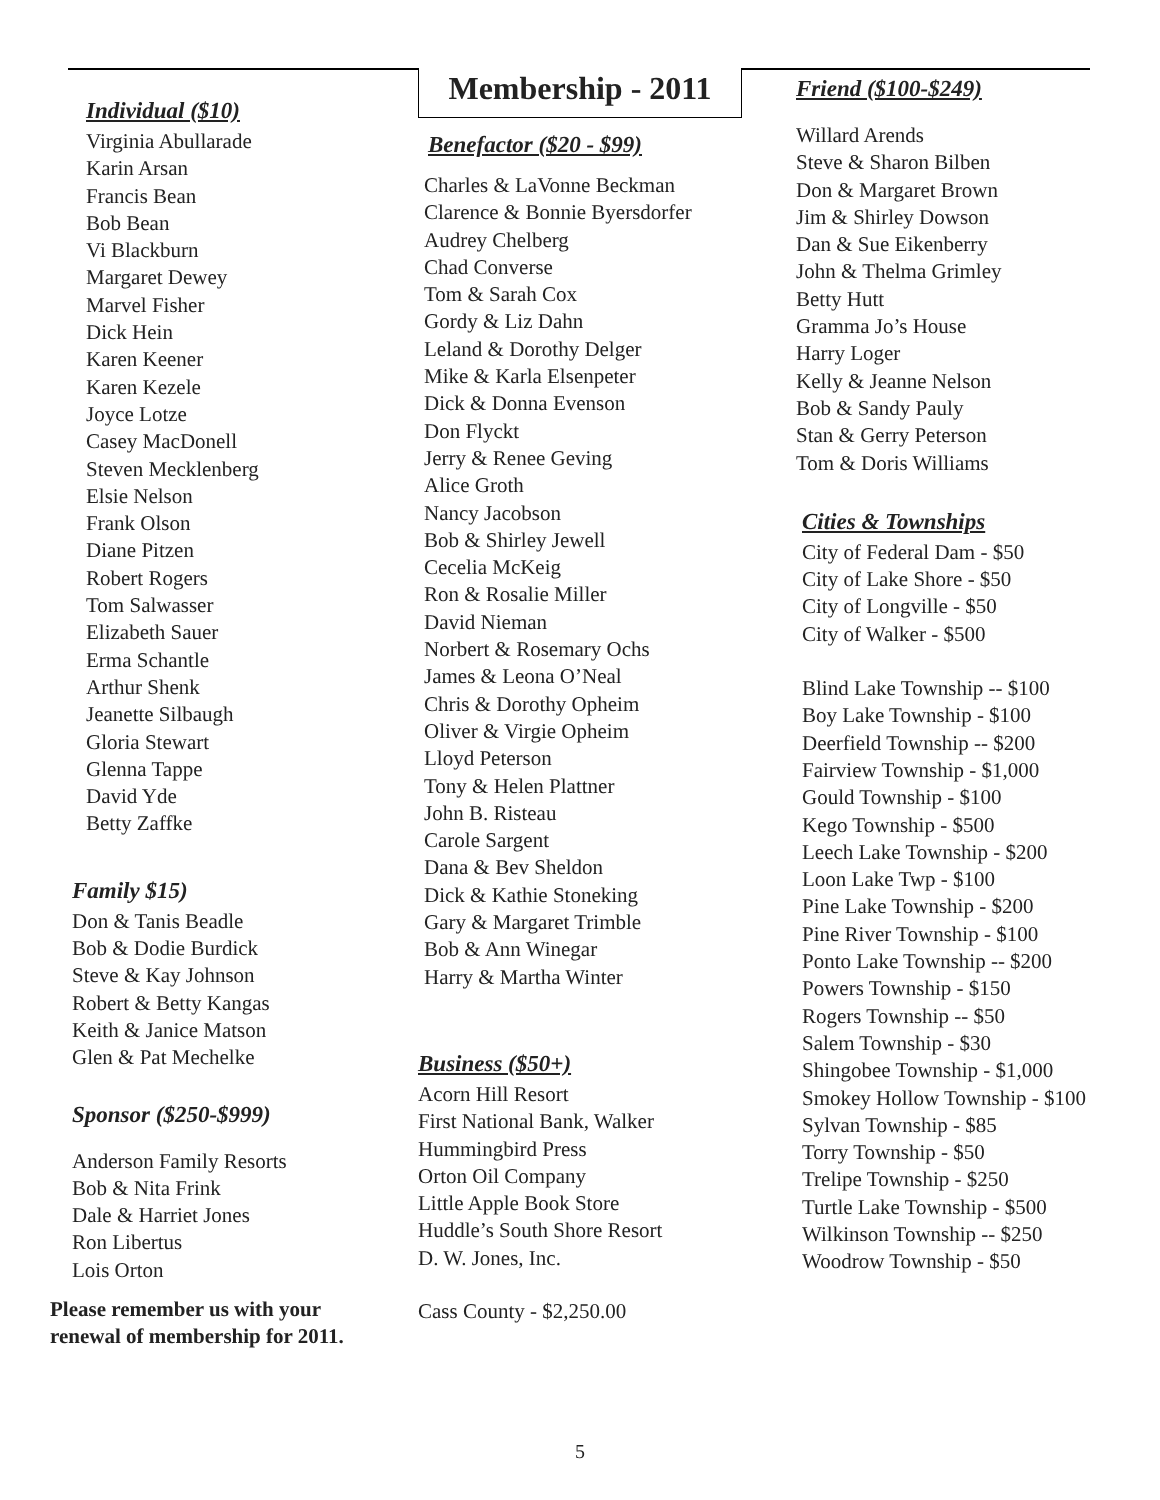Individual ($10)
Virginia Abullarade
Karin Arsan
Francis Bean
Bob Bean
Vi Blackburn
Margaret Dewey
Marvel Fisher
Dick Hein
Karen Keener
Karen Kezele
Joyce Lotze
Casey MacDonell
Steven Mecklenberg
Elsie Nelson
Frank Olson
Diane Pitzen
Robert Rogers
Tom Salwasser
Elizabeth Sauer
Erma Schantle
Arthur Shenk
Jeanette Silbaugh
Gloria Stewart
Glenna Tappe
David Yde
Betty Zaffke
Family $15)
Don & Tanis Beadle
Bob & Dodie Burdick
Steve & Kay Johnson
Robert & Betty Kangas
Keith & Janice Matson
Glen & Pat Mechelke
Sponsor ($250-$999)
Anderson Family Resorts
Bob & Nita Frink
Dale & Harriet Jones
Ron Libertus
Lois Orton
Please remember us with your
renewal of membership for 2011.
Membership - 2011
Benefactor ($20 - $99)
Charles & LaVonne Beckman
Clarence & Bonnie Byersdorfer
Audrey Chelberg
Chad Converse
Tom & Sarah Cox
Gordy & Liz Dahn
Leland & Dorothy Delger
Mike & Karla Elsenpeter
Dick & Donna Evenson
Don Flyckt
Jerry & Renee Geving
Alice Groth
Nancy Jacobson
Bob & Shirley Jewell
Cecelia McKeig
Ron & Rosalie Miller
David Nieman
Norbert & Rosemary Ochs
James & Leona O’Neal
Chris & Dorothy Opheim
Oliver & Virgie Opheim
Lloyd Peterson
Tony & Helen Plattner
John B. Risteau
Carole Sargent
Dana & Bev Sheldon
Dick & Kathie Stoneking
Gary & Margaret Trimble
Bob & Ann Winegar
Harry & Martha Winter
Business ($50+)
Acorn Hill Resort
First National Bank, Walker
Hummingbird Press
Orton Oil Company
Little Apple Book Store
Huddle’s South Shore Resort
D. W. Jones, Inc.
Cass County - $2,250.00
Friend ($100-$249)
Willard Arends
Steve & Sharon Bilben
Don & Margaret Brown
Jim & Shirley Dowson
Dan & Sue Eikenberry
John & Thelma Grimley
Betty Hutt
Gramma Jo’s House
Harry Loger
Kelly & Jeanne Nelson
Bob & Sandy Pauly
Stan & Gerry Peterson
Tom & Doris Williams
Cities & Townships
City of Federal Dam - $50
City of Lake Shore - $50
City of Longville - $50
City of Walker - $500
Blind Lake Township -- $100
Boy Lake Township - $100
Deerfield Township -- $200
Fairview Township - $1,000
Gould Township - $100
Kego Township - $500
Leech Lake Township - $200
Loon Lake Twp - $100
Pine Lake Township - $200
Pine River Township - $100
Ponto Lake Township -- $200
Powers Township - $150
Rogers Township -- $50
Salem Township - $30
Shingobee Township - $1,000
Smokey Hollow Township - $100
Sylvan Township - $85
Torry Township - $50
Trelipe Township - $250
Turtle Lake Township - $500
Wilkinson Township -- $250
Woodrow Township - $50
5